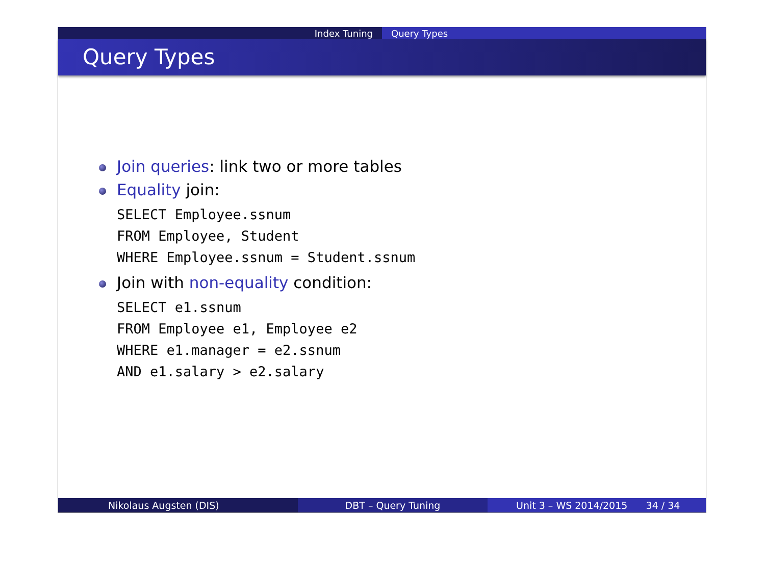Index Tuning Query Types
Query Types
Join queries: link two or more tables
Equality join:
SELECT Employee.ssnum
FROM Employee, Student
WHERE Employee.ssnum = Student.ssnum
Join with non-equality condition:
SELECT e1.ssnum
FROM Employee e1, Employee e2
WHERE e1.manager = e2.ssnum
AND e1.salary > e2.salary
Nikolaus Augsten (DIS) DBT – Query Tuning Unit 3 – WS 2014/2015 34 / 34